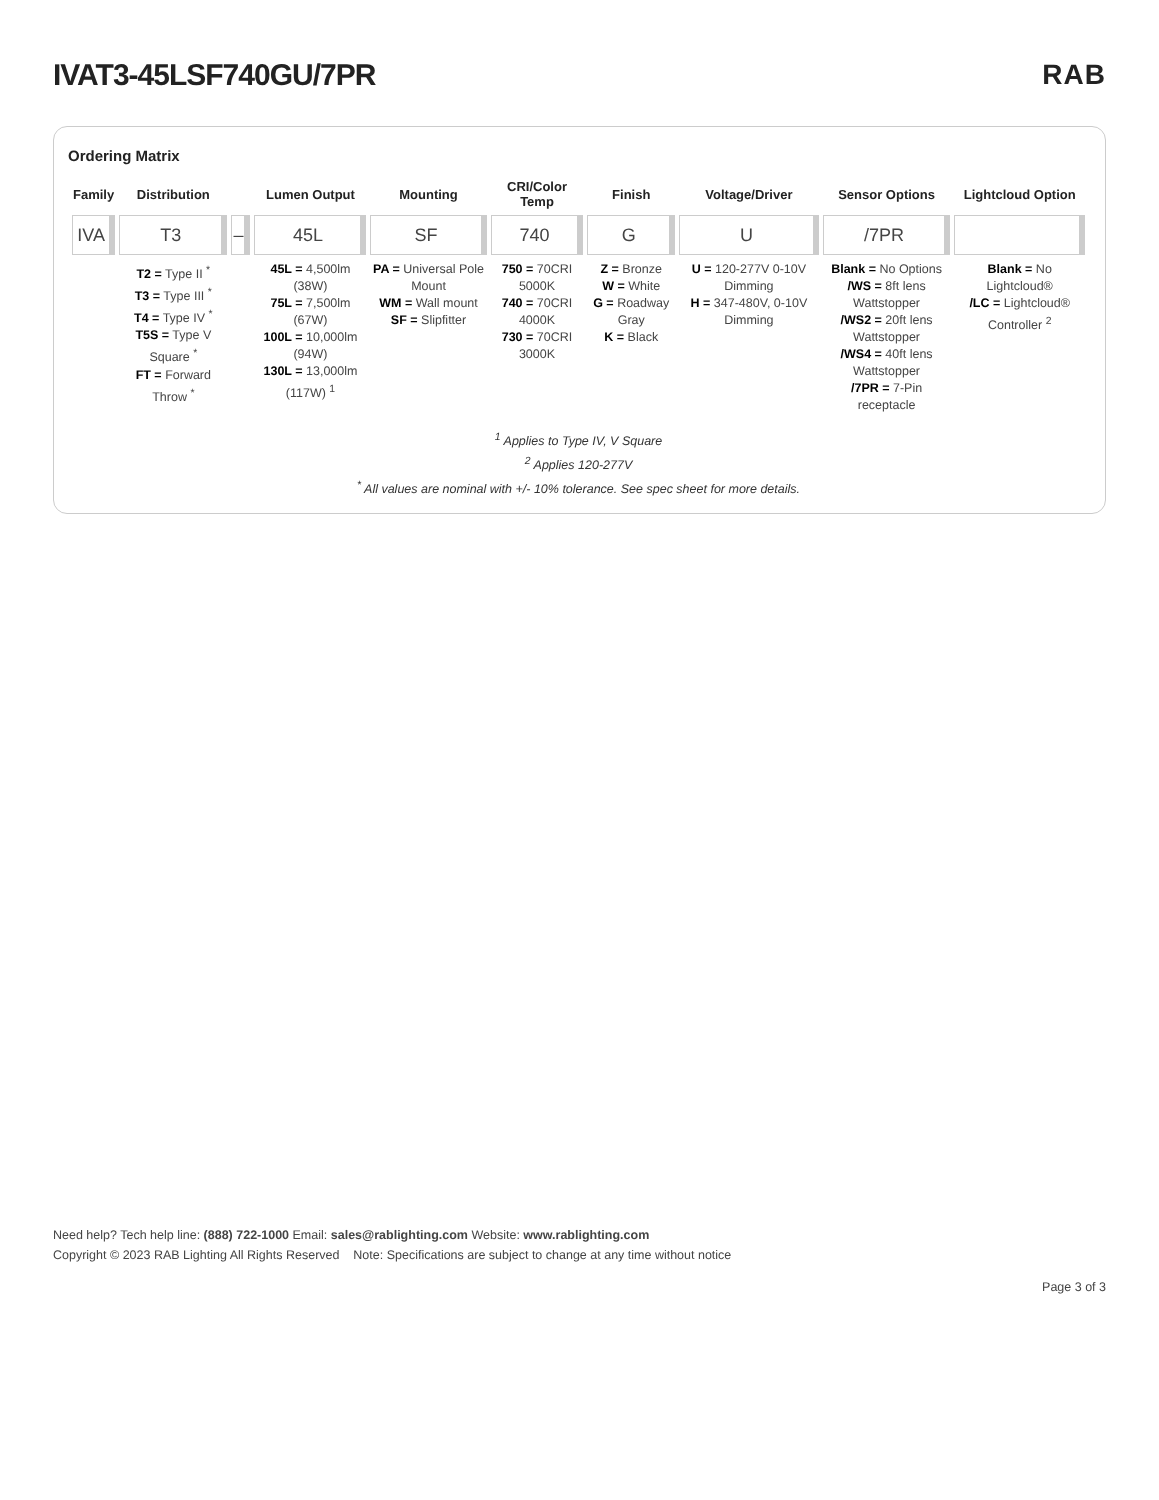IVAT3-45LSF740GU/7PR RAB
Ordering Matrix
| Family | Distribution | | Lumen Output | Mounting | CRI/Color Temp | Finish | Voltage/Driver | Sensor Options | Lightcloud Option |
| --- | --- | --- | --- | --- | --- | --- | --- | --- | --- |
| IVA | T3 | – | 45L | SF | 740 | G | U | /7PR | |
| | T2 = Type II <sup>*</sup> T3 = Type III <sup>*</sup> T4 = Type IV <sup>*</sup> T5S = Type V Square <sup>*</sup> FT = Forward Throw <sup>*</sup> | | 45L = 4,500lm (38W) 75L = 7,500lm (67W) 100L = 10,000lm (94W) 130L = 13,000lm (117W) <sup>1</sup> | PA = Universal Pole Mount WM = Wall mount SF = Slipfitter | 750 = 70CRI 5000K 740 = 70CRI 4000K 730 = 70CRI 3000K | Z = Bronze W = White G = Roadway Gray K = Black | U = 120-277V 0-10V Dimming H = 347-480V, 0-10V Dimming | Blank = No Options /WS = 8ft lens Wattstopper /WS2 = 20ft lens Wattstopper /WS4 = 40ft lens Wattstopper /7PR = 7-Pin receptacle | Blank = No Lightcloud® /LC = Lightcloud® Controller <sup>2</sup> |
<sup>1</sup> Applies to Type IV, V Square
<sup>2</sup> Applies 120-277V
<sup>*</sup> All values are nominal with +/- 10% tolerance. See spec sheet for more details.
Need help? Tech help line: (888) 722-1000 Email: sales@rablighting.com Website: www.rablighting.com
Copyright © 2023 RAB Lighting All Rights Reserved Note: Specifications are subject to change at any time without notice
Page 3 of 3